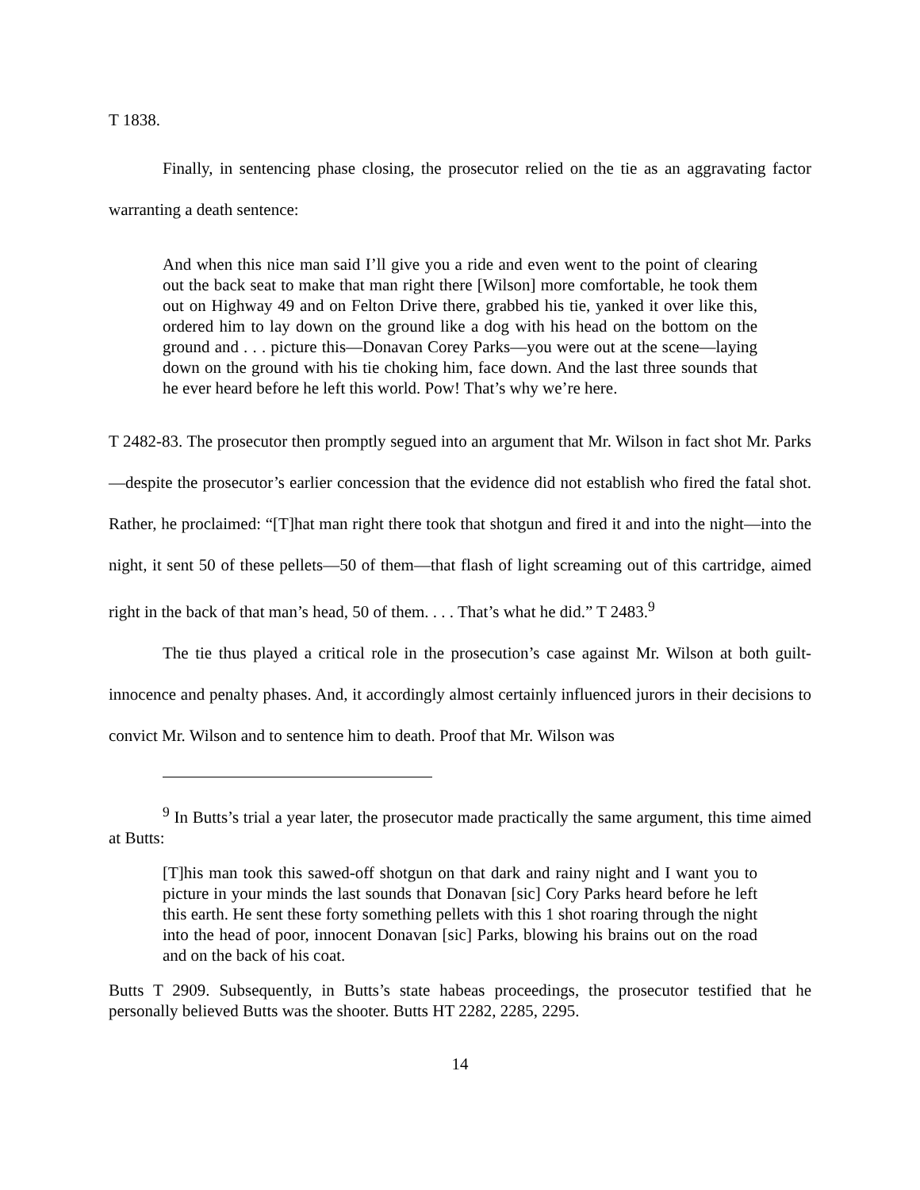T 1838.
Finally, in sentencing phase closing, the prosecutor relied on the tie as an aggravating factor warranting a death sentence:
And when this nice man said I’ll give you a ride and even went to the point of clearing out the back seat to make that man right there [Wilson] more comfortable, he took them out on Highway 49 and on Felton Drive there, grabbed his tie, yanked it over like this, ordered him to lay down on the ground like a dog with his head on the bottom on the ground and . . . picture this—Donavan Corey Parks—you were out at the scene—laying down on the ground with his tie choking him, face down. And the last three sounds that he ever heard before he left this world. Pow! That’s why we’re here.
T 2482-83. The prosecutor then promptly segued into an argument that Mr. Wilson in fact shot Mr. Parks—despite the prosecutor’s earlier concession that the evidence did not establish who fired the fatal shot. Rather, he proclaimed: “[T]hat man right there took that shotgun and fired it and into the night—into the night, it sent 50 of these pellets—50 of them—that flash of light screaming out of this cartridge, aimed right in the back of that man’s head, 50 of them. . . . That’s what he did.” T 2483.<sup>9</sup>
The tie thus played a critical role in the prosecution’s case against Mr. Wilson at both guilt-innocence and penalty phases. And, it accordingly almost certainly influenced jurors in their decisions to convict Mr. Wilson and to sentence him to death. Proof that Mr. Wilson was
<sup>9</sup> In Butts’s trial a year later, the prosecutor made practically the same argument, this time aimed at Butts:
[T]his man took this sawed-off shotgun on that dark and rainy night and I want you to picture in your minds the last sounds that Donavan [sic] Cory Parks heard before he left this earth. He sent these forty something pellets with this 1 shot roaring through the night into the head of poor, innocent Donavan [sic] Parks, blowing his brains out on the road and on the back of his coat.
Butts T 2909. Subsequently, in Butts’s state habeas proceedings, the prosecutor testified that he personally believed Butts was the shooter. Butts HT 2282, 2285, 2295.
14